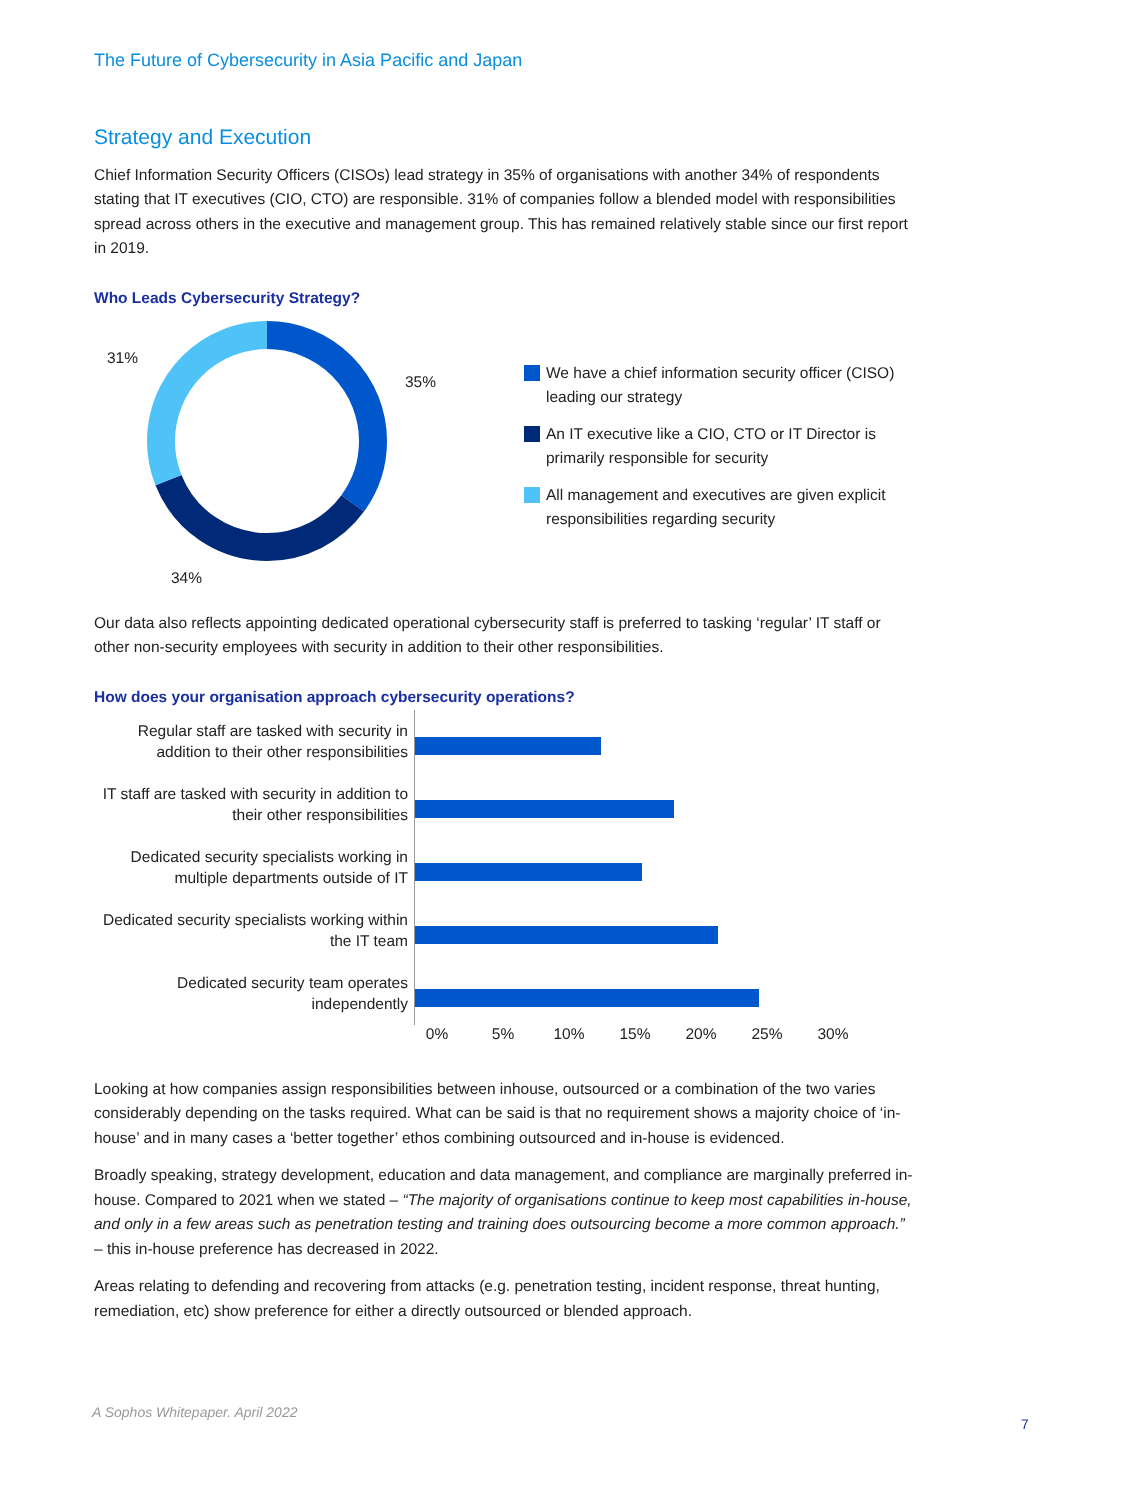The Future of Cybersecurity in Asia Pacific and Japan
Strategy and Execution
Chief Information Security Officers (CISOs) lead strategy in 35% of organisations with another 34% of respondents stating that IT executives (CIO, CTO) are responsible. 31% of companies follow a blended model with responsibilities spread across others in the executive and management group. This has remained relatively stable since our first report in 2019.
Who Leads Cybersecurity Strategy?
31%
35%
34%
We have a chief information security officer (CISO) leading our strategy
An IT executive like a CIO, CTO or IT Director is primarily responsible for security
All management and executives are given explicit responsibilities regarding security
Our data also reflects appointing dedicated operational cybersecurity staff is preferred to tasking ‘regular’ IT staff or other non-security employees with security in addition to their other responsibilities.
How does your organisation approach cybersecurity operations?
Regular staff are tasked with security in addition to their other responsibilities
IT staff are tasked with security in addition to their other responsibilities
Dedicated security specialists working in multiple departments outside of IT
Dedicated security specialists working within the IT team
Dedicated security team operates independently
0% 5% 10% 15% 20% 25% 30%
Looking at how companies assign responsibilities between inhouse, outsourced or a combination of the two varies considerably depending on the tasks required. What can be said is that no requirement shows a majority choice of ‘in-house’ and in many cases a ‘better together’ ethos combining outsourced and in-house is evidenced.
Broadly speaking, strategy development, education and data management, and compliance are marginally preferred in-house. Compared to 2021 when we stated – “The majority of organisations continue to keep most capabilities in-house, and only in a few areas such as penetration testing and training does outsourcing become a more common approach.” – this in-house preference has decreased in 2022.
Areas relating to defending and recovering from attacks (e.g. penetration testing, incident response, threat hunting, remediation, etc) show preference for either a directly outsourced or blended approach.
A Sophos Whitepaper. April 2022
7